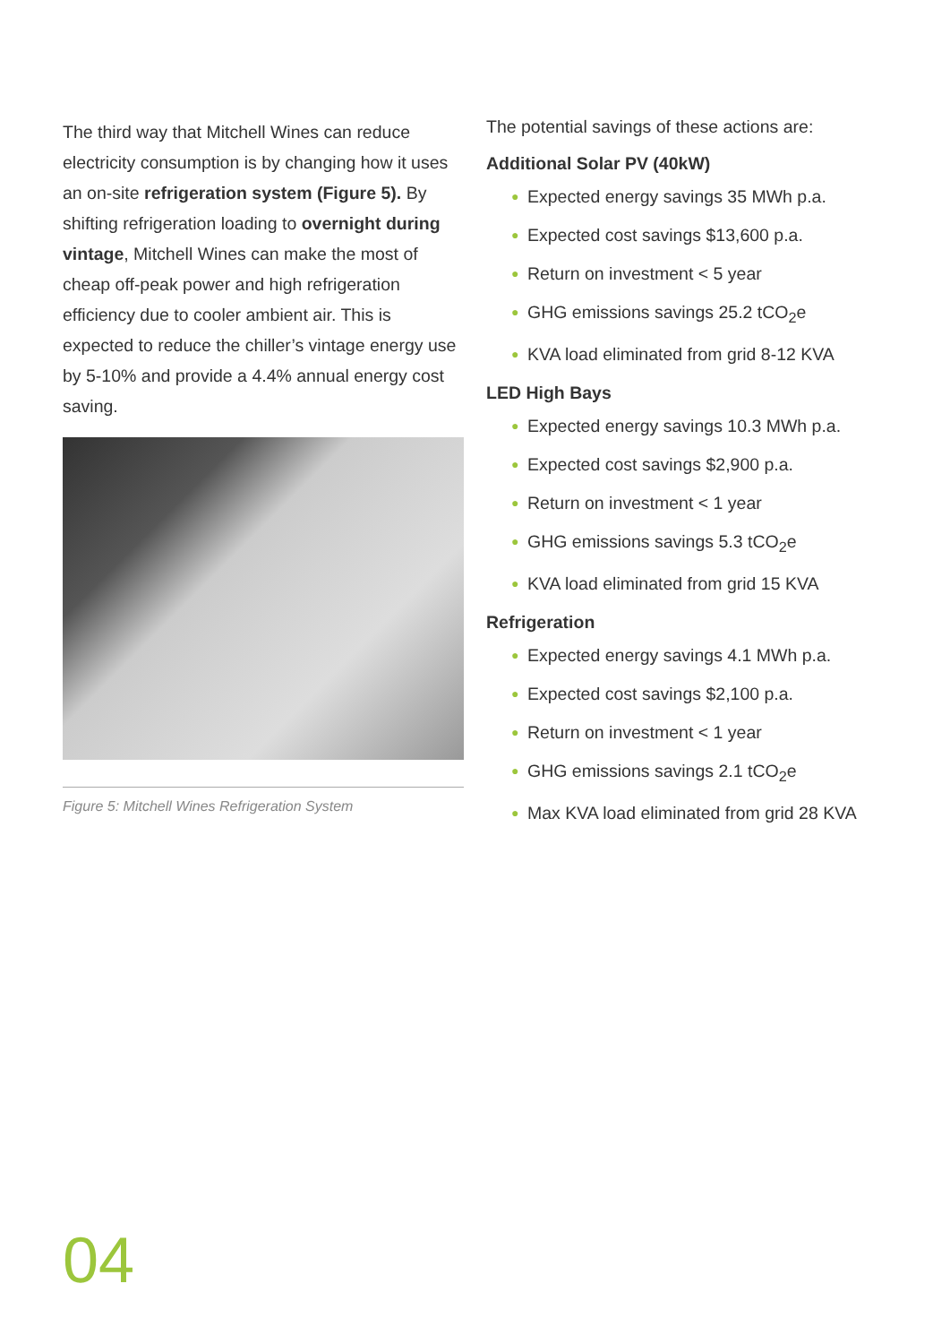The third way that Mitchell Wines can reduce electricity consumption is by changing how it uses an on-site refrigeration system (Figure 5). By shifting refrigeration loading to overnight during vintage, Mitchell Wines can make the most of cheap off-peak power and high refrigeration efficiency due to cooler ambient air. This is expected to reduce the chiller’s vintage energy use by 5-10% and provide a 4.4% annual energy cost saving.
Figure 5: Mitchell Wines Refrigeration System
The potential savings of these actions are:
Additional Solar PV (40kW)
● Expected energy savings 35 MWh p.a.
● Expected cost savings $13,600 p.a.
● Return on investment < 5 year
● GHG emissions savings 25.2 tCO<sub>2</sub>e
● KVA load eliminated from grid 8-12 KVA
LED High Bays
● Expected energy savings 10.3 MWh p.a.
● Expected cost savings $2,900 p.a.
● Return on investment < 1 year
● GHG emissions savings 5.3 tCO<sub>2</sub>e
● KVA load eliminated from grid 15 KVA
Refrigeration
● Expected energy savings 4.1 MWh p.a.
● Expected cost savings $2,100 p.a.
● Return on investment < 1 year
● GHG emissions savings 2.1 tCO<sub>2</sub>e
● Max KVA load eliminated from grid 28 KVA
04